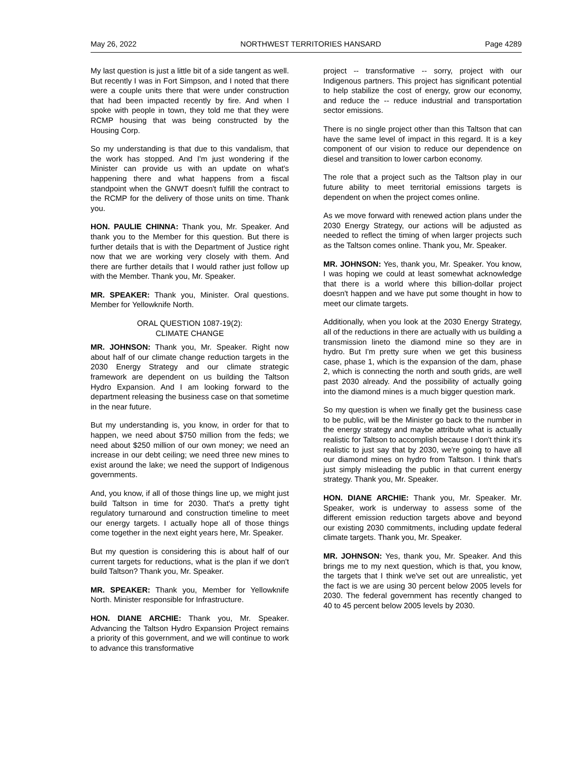May 26, 2022 NORTHWEST TERRITORIES HANSARD Page 4289
My last question is just a little bit of a side tangent as well. But recently I was in Fort Simpson, and I noted that there were a couple units there that were under construction that had been impacted recently by fire. And when I spoke with people in town, they told me that they were RCMP housing that was being constructed by the Housing Corp.
So my understanding is that due to this vandalism, that the work has stopped. And I'm just wondering if the Minister can provide us with an update on what's happening there and what happens from a fiscal standpoint when the GNWT doesn't fulfill the contract to the RCMP for the delivery of those units on time. Thank you.
HON. PAULIE CHINNA: Thank you, Mr. Speaker. And thank you to the Member for this question. But there is further details that is with the Department of Justice right now that we are working very closely with them. And there are further details that I would rather just follow up with the Member. Thank you, Mr. Speaker.
MR. SPEAKER: Thank you, Minister. Oral questions. Member for Yellowknife North.
ORAL QUESTION 1087-19(2):
CLIMATE CHANGE
MR. JOHNSON: Thank you, Mr. Speaker. Right now about half of our climate change reduction targets in the 2030 Energy Strategy and our climate strategic framework are dependent on us building the Taltson Hydro Expansion. And I am looking forward to the department releasing the business case on that sometime in the near future.
But my understanding is, you know, in order for that to happen, we need about $750 million from the feds; we need about $250 million of our own money; we need an increase in our debt ceiling; we need three new mines to exist around the lake; we need the support of Indigenous governments.
And, you know, if all of those things line up, we might just build Taltson in time for 2030. That's a pretty tight regulatory turnaround and construction timeline to meet our energy targets. I actually hope all of those things come together in the next eight years here, Mr. Speaker.
But my question is considering this is about half of our current targets for reductions, what is the plan if we don't build Taltson? Thank you, Mr. Speaker.
MR. SPEAKER: Thank you, Member for Yellowknife North. Minister responsible for Infrastructure.
HON. DIANE ARCHIE: Thank you, Mr. Speaker. Advancing the Taltson Hydro Expansion Project remains a priority of this government, and we will continue to work to advance this transformative
project -- transformative -- sorry, project with our Indigenous partners. This project has significant potential to help stabilize the cost of energy, grow our economy, and reduce the -- reduce industrial and transportation sector emissions.
There is no single project other than this Taltson that can have the same level of impact in this regard. It is a key component of our vision to reduce our dependence on diesel and transition to lower carbon economy.
The role that a project such as the Taltson play in our future ability to meet territorial emissions targets is dependent on when the project comes online.
As we move forward with renewed action plans under the 2030 Energy Strategy, our actions will be adjusted as needed to reflect the timing of when larger projects such as the Taltson comes online. Thank you, Mr. Speaker.
MR. JOHNSON: Yes, thank you, Mr. Speaker. You know, I was hoping we could at least somewhat acknowledge that there is a world where this billion-dollar project doesn't happen and we have put some thought in how to meet our climate targets.
Additionally, when you look at the 2030 Energy Strategy, all of the reductions in there are actually with us building a transmission lineto the diamond mine so they are in hydro. But I'm pretty sure when we get this business case, phase 1, which is the expansion of the dam, phase 2, which is connecting the north and south grids, are well past 2030 already. And the possibility of actually going into the diamond mines is a much bigger question mark.
So my question is when we finally get the business case to be public, will be the Minister go back to the number in the energy strategy and maybe attribute what is actually realistic for Taltson to accomplish because I don't think it's realistic to just say that by 2030, we're going to have all our diamond mines on hydro from Taltson. I think that's just simply misleading the public in that current energy strategy. Thank you, Mr. Speaker.
HON. DIANE ARCHIE: Thank you, Mr. Speaker. Mr. Speaker, work is underway to assess some of the different emission reduction targets above and beyond our existing 2030 commitments, including update federal climate targets. Thank you, Mr. Speaker.
MR. JOHNSON: Yes, thank you, Mr. Speaker. And this brings me to my next question, which is that, you know, the targets that I think we've set out are unrealistic, yet the fact is we are using 30 percent below 2005 levels for 2030. The federal government has recently changed to 40 to 45 percent below 2005 levels by 2030.